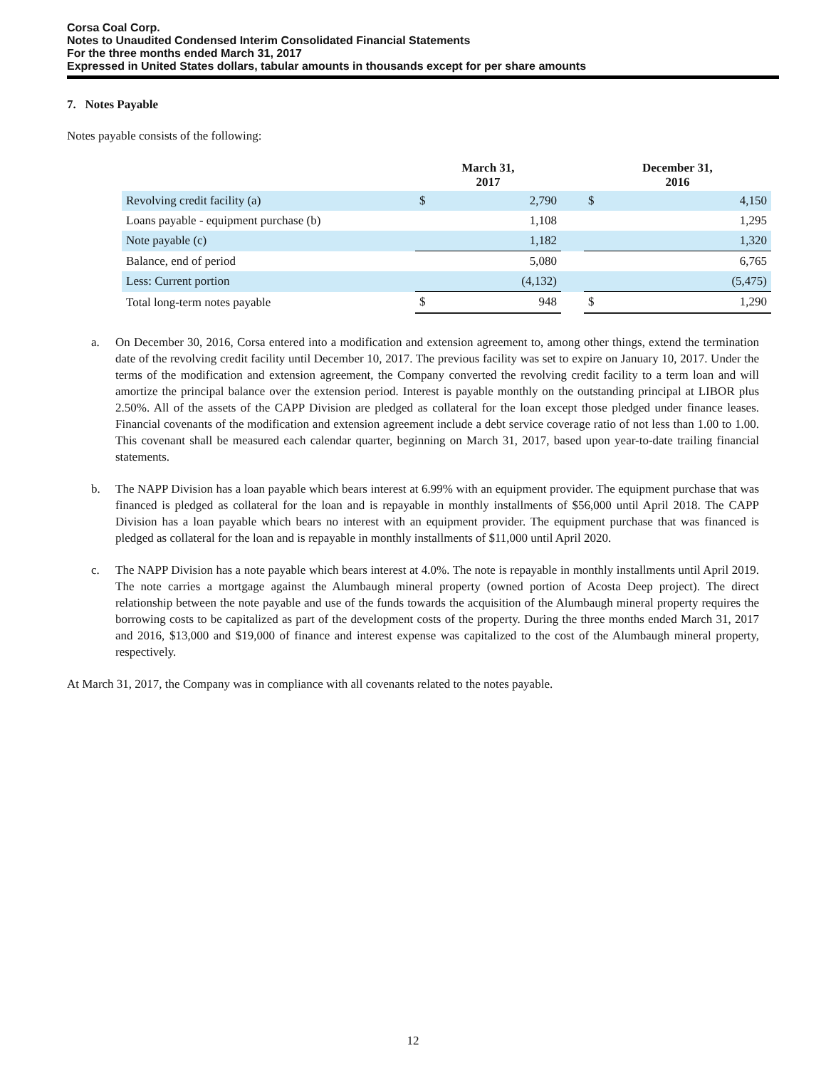Corsa Coal Corp.
Notes to Unaudited Condensed Interim Consolidated Financial Statements
For the three months ended March 31, 2017
Expressed in United States dollars, tabular amounts in thousands except for per share amounts
7. Notes Payable
Notes payable consists of the following:
| | March 31, 2017 | | | December 31, 2016 | |
| --- | --- | --- | --- | --- | --- |
| Revolving credit facility (a) | $ | 2,790 | | $ | 4,150 |
| Loans payable - equipment purchase (b) | | 1,108 | | | 1,295 |
| Note payable (c) | | 1,182 | | | 1,320 |
| Balance, end of period | | 5,080 | | | 6,765 |
| Less: Current portion | | (4,132) | | | (5,475) |
| Total long-term notes payable | $ | 948 | | $ | 1,290 |
a. On December 30, 2016, Corsa entered into a modification and extension agreement to, among other things, extend the termination date of the revolving credit facility until December 10, 2017. The previous facility was set to expire on January 10, 2017. Under the terms of the modification and extension agreement, the Company converted the revolving credit facility to a term loan and will amortize the principal balance over the extension period. Interest is payable monthly on the outstanding principal at LIBOR plus 2.50%. All of the assets of the CAPP Division are pledged as collateral for the loan except those pledged under finance leases. Financial covenants of the modification and extension agreement include a debt service coverage ratio of not less than 1.00 to 1.00. This covenant shall be measured each calendar quarter, beginning on March 31, 2017, based upon year-to-date trailing financial statements.
b. The NAPP Division has a loan payable which bears interest at 6.99% with an equipment provider. The equipment purchase that was financed is pledged as collateral for the loan and is repayable in monthly installments of $56,000 until April 2018. The CAPP Division has a loan payable which bears no interest with an equipment provider. The equipment purchase that was financed is pledged as collateral for the loan and is repayable in monthly installments of $11,000 until April 2020.
c. The NAPP Division has a note payable which bears interest at 4.0%. The note is repayable in monthly installments until April 2019. The note carries a mortgage against the Alumbaugh mineral property (owned portion of Acosta Deep project). The direct relationship between the note payable and use of the funds towards the acquisition of the Alumbaugh mineral property requires the borrowing costs to be capitalized as part of the development costs of the property. During the three months ended March 31, 2017 and 2016, $13,000 and $19,000 of finance and interest expense was capitalized to the cost of the Alumbaugh mineral property, respectively.
At March 31, 2017, the Company was in compliance with all covenants related to the notes payable.
12